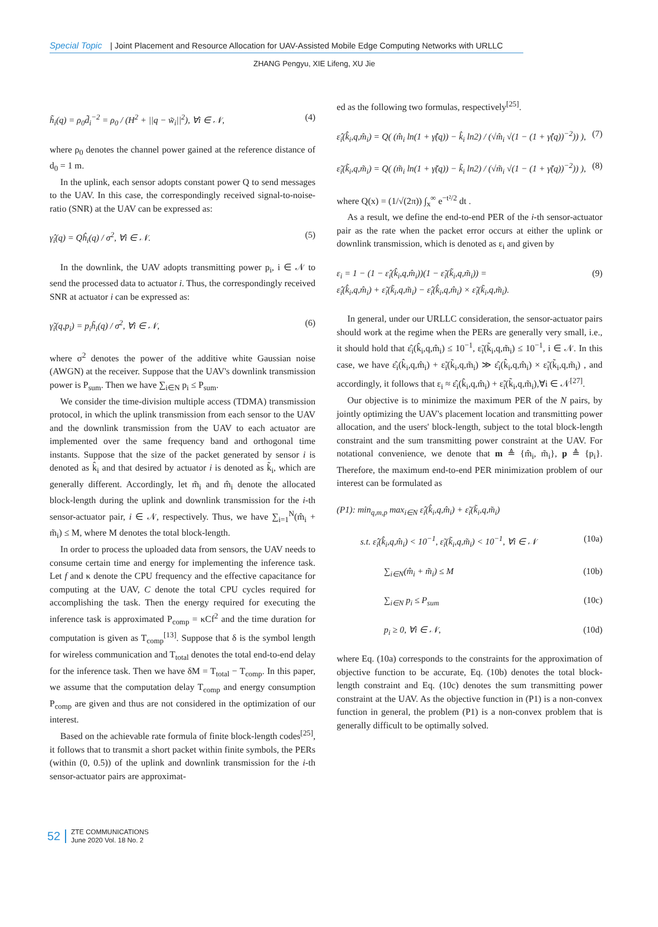Special Topic | Joint Placement and Resource Allocation for UAV-Assisted Mobile Edge Computing Networks with URLLC
ZHANG Pengyu, XIE Lifeng, XU Jie
h̃<sub>i</sub>(q) = ρ<sub>0</sub>d̃<sub>i</sub><sup>−2</sup> = ρ<sub>0</sub> / (H<sup>2</sup> + ||q − w̃<sub>i</sub>||<sup>2</sup>), ∀i ∈ 𝒩, (4)
where ρ<sub>0</sub> denotes the channel power gained at the reference distance of d<sub>0</sub> = 1 m.
In the uplink, each sensor adopts constant power Q to send messages to the UAV. In this case, the correspondingly received signal-to-noise-ratio (SNR) at the UAV can be expressed as:
γ̂<sub>i</sub>(q) = Qĥ<sub>i</sub>(q) / σ<sup>2</sup>, ∀i ∈ 𝒩. (5)
In the downlink, the UAV adopts transmitting power p<sub>i</sub>, i ∈ 𝒩 to send the processed data to actuator i. Thus, the correspondingly received SNR at actuator i can be expressed as:
γ̃<sub>i</sub>(q,p<sub>i</sub>) = p<sub>i</sub>h̃<sub>i</sub>(q) / σ<sup>2</sup>, ∀i ∈ 𝒩, (6)
where σ<sup>2</sup> denotes the power of the additive white Gaussian noise (AWGN) at the receiver. Suppose that the UAV's downlink transmission power is P<sub>sum</sub>. Then we have ∑<sub>i∈N</sub> p<sub>i</sub> ≤ P<sub>sum</sub>.
We consider the time-division multiple access (TDMA) transmission protocol, in which the uplink transmission from each sensor to the UAV and the downlink transmission from the UAV to each actuator are implemented over the same frequency band and orthogonal time instants. Suppose that the size of the packet generated by sensor i is denoted as k̂<sub>i</sub> and that desired by actuator i is denoted as k̃<sub>i</sub>, which are generally different. Accordingly, let m̃<sub>i</sub> and m̂<sub>i</sub> denote the allocated block-length during the uplink and downlink transmission for the i-th sensor-actuator pair, i ∈ 𝒩, respectively. Thus, we have ∑<sub>i=1</sub><sup>N</sup>(m̂<sub>i</sub> + m̃<sub>i</sub>) ≤ M, where M denotes the total block-length.
In order to process the uploaded data from sensors, the UAV needs to consume certain time and energy for implementing the inference task. Let f and κ denote the CPU frequency and the effective capacitance for computing at the UAV, C denote the total CPU cycles required for accomplishing the task. Then the energy required for executing the inference task is approximated P<sub>comp</sub> = κCf<sup>2</sup> and the time duration for computation is given as T<sub>comp</sub><sup>[13]</sup>. Suppose that δ is the symbol length for wireless communication and T<sub>total</sub> denotes the total end-to-end delay for the inference task. Then we have δM = T<sub>total</sub> − T<sub>comp</sub>. In this paper, we assume that the computation delay T<sub>comp</sub> and energy consumption P<sub>comp</sub> are given and thus are not considered in the optimization of our interest.
Based on the achievable rate formula of finite block-length codes<sup>[25]</sup>, it follows that to transmit a short packet within finite symbols, the PERs (within (0, 0.5)) of the uplink and downlink transmission for the i-th sensor-actuator pairs are approximat-
ed as the following two formulas, respectively<sup>[25]</sup>.
ε̂<sub>i</sub>(k̂<sub>i</sub>,q,m̂<sub>i</sub>) = Q( (m̂<sub>i</sub> ln(1 + γ̂(q)) − k̂<sub>i</sub> ln2) / (√m̂<sub>i</sub> √(1 − (1 + γ̂(q))<sup>−2</sup>)) ), (7)
ε̃<sub>i</sub>(k̃<sub>i</sub>,q,m̃<sub>i</sub>) = Q( (m̃<sub>i</sub> ln(1 + γ̃(q)) − k̃<sub>i</sub> ln2) / (√m̃<sub>i</sub> √(1 − (1 + γ̃(q))<sup>−2</sup>)) ), (8)
where Q(x) = (1/√(2π)) ∫<sub>x</sub><sup>∞</sup> e<sup>−t²/2</sup> dt .
As a result, we define the end-to-end PER of the i-th sensor-actuator pair as the rate when the packet error occurs at either the uplink or downlink transmission, which is denoted as ε<sub>i</sub> and given by
ε<sub>i</sub> = 1 − (1 − ε̂<sub>i</sub>(k̂<sub>i</sub>,q,m̂<sub>i</sub>))(1 − ε̃<sub>i</sub>(k̃<sub>i</sub>,q,m̃<sub>i</sub>)) =
ε̂<sub>i</sub>(k̂<sub>i</sub>,q,m̂<sub>i</sub>) + ε̃<sub>i</sub>(k̃<sub>i</sub>,q,m̃<sub>i</sub>) − ε̂<sub>i</sub>(k̂<sub>i</sub>,q,m̂<sub>i</sub>) × ε̃<sub>i</sub>(k̃<sub>i</sub>,q,m̃<sub>i</sub>). (9)
In general, under our URLLC consideration, the sensor-actuator pairs should work at the regime when the PERs are generally very small, i.e., it should hold that ε̂<sub>i</sub>(k̂<sub>i</sub>,q,m̂<sub>i</sub>) ≤ 10<sup>−1</sup>, ε̃<sub>i</sub>(k̃<sub>i</sub>,q,m̃<sub>i</sub>) ≤ 10<sup>−1</sup>, i ∈ 𝒩. In this case, we have ε̂<sub>i</sub>(k̂<sub>i</sub>,q,m̂<sub>i</sub>) + ε̃<sub>i</sub>(k̃<sub>i</sub>,q,m̃<sub>i</sub>) ≫ ε̂<sub>i</sub>(k̂<sub>i</sub>,q,m̂<sub>i</sub>) × ε̃<sub>i</sub>(k̃<sub>i</sub>,q,m̃<sub>i</sub>) , and accordingly, it follows that ε<sub>i</sub> ≈ ε̂<sub>i</sub>(k̂<sub>i</sub>,q,m̂<sub>i</sub>) + ε̃<sub>i</sub>(k̃<sub>i</sub>,q,m̃<sub>i</sub>),∀i ∈ 𝒩<sup>[27]</sup>.
Our objective is to minimize the maximum PER of the N pairs, by jointly optimizing the UAV's placement location and transmitting power allocation, and the users' block-length, subject to the total block-length constraint and the sum transmitting power constraint at the UAV. For notational convenience, we denote that m ≜ {m̂<sub>i</sub>, m̃<sub>i</sub>}, p ≜ {p<sub>i</sub>}. Therefore, the maximum end-to-end PER minimization problem of our interest can be formulated as
(P1): min<sub>q,m,p</sub> max<sub>i∈N</sub> ε̂<sub>i</sub>(k̂<sub>i</sub>,q,m̂<sub>i</sub>) + ε̃<sub>i</sub>(k̃<sub>i</sub>,q,m̃<sub>i</sub>)
s.t. ε̂<sub>i</sub>(k̂<sub>i</sub>,q,m̂<sub>i</sub>) < 10<sup>−1</sup>, ε̃<sub>i</sub>(k̃<sub>i</sub>,q,m̃<sub>i</sub>) < 10<sup>−1</sup>, ∀i ∈ 𝒩 (10a)
∑<sub>i∈N</sub>(m̂<sub>i</sub> + m̃<sub>i</sub>) ≤ M (10b)
∑<sub>i∈N</sub> p<sub>i</sub> ≤ P<sub>sum</sub> (10c)
p<sub>i</sub> ≥ 0, ∀i ∈ 𝒩, (10d)
where Eq. (10a) corresponds to the constraints for the approximation of objective function to be accurate, Eq. (10b) denotes the total block-length constraint and Eq. (10c) denotes the sum transmitting power constraint at the UAV. As the objective function in (P1) is a non-convex function in general, the problem (P1) is a non-convex problem that is generally difficult to be optimally solved.
52
ZTE COMMUNICATIONS
June 2020 Vol. 18 No. 2